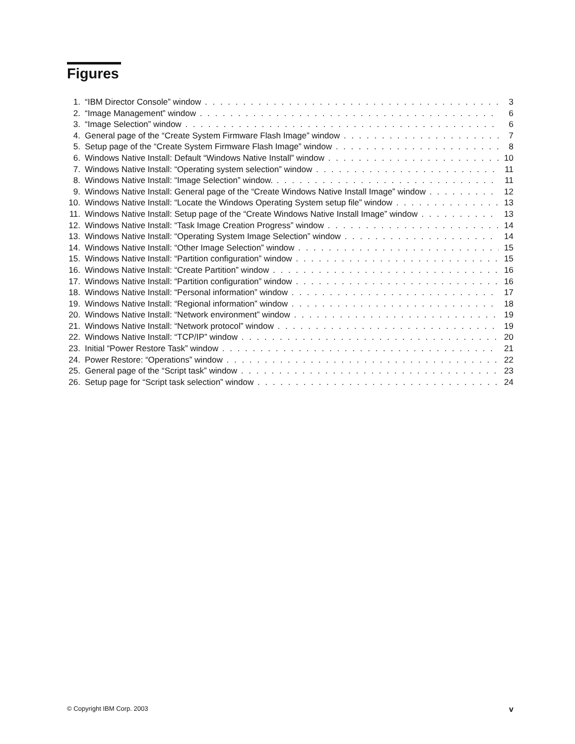Figures
1. “IBM Director Console” window 3
2. “Image Management” window 6
3. “Image Selection” window 6
4. General page of the “Create System Firmware Flash Image” window 7
5. Setup page of the “Create System Firmware Flash Image” window 8
6. Windows Native Install: Default “Windows Native Install” window 10
7. Windows Native Install: “Operating system selection” window 11
8. Windows Native Install: “Image Selection” window. 11
9. Windows Native Install: General page of the “Create Windows Native Install Image” window 12
10. Windows Native Install: “Locate the Windows Operating System setup file” window 13
11. Windows Native Install: Setup page of the “Create Windows Native Install Image” window 13
12. Windows Native Install: “Task Image Creation Progress” window 14
13. Windows Native Install: “Operating System Image Selection” window 14
14. Windows Native Install: “Other Image Selection” window 15
15. Windows Native Install: “Partition configuration” window 15
16. Windows Native Install: “Create Partition” window 16
17. Windows Native Install: “Partition configuration” window 16
18. Windows Native Install: “Personal information” window 17
19. Windows Native Install: “Regional information” window 18
20. Windows Native Install: “Network environment” window 19
21. Windows Native Install: “Network protocol” window 19
22. Windows Native Install: “TCP/IP” window 20
23. Initial “Power Restore Task” window 21
24. Power Restore: “Operations” window 22
25. General page of the “Script task” window 23
26. Setup page for “Script task selection” window 24
© Copyright IBM Corp. 2003 v